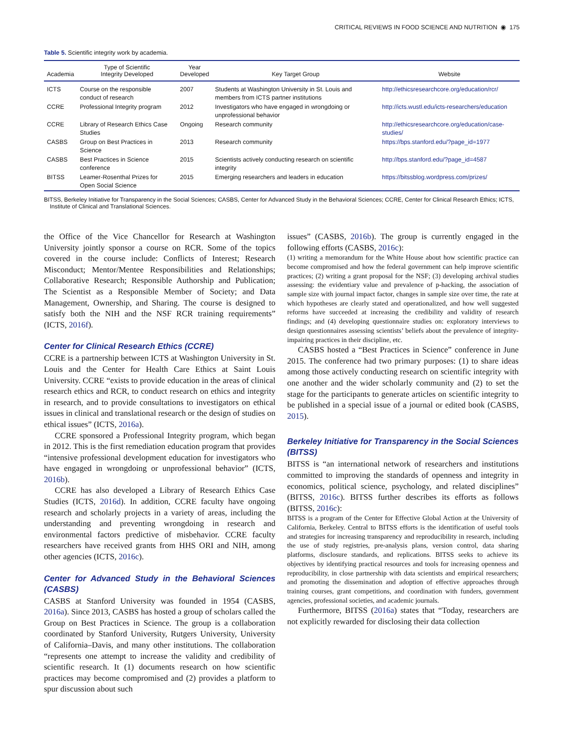CRITICAL REVIEWS IN FOOD SCIENCE AND NUTRITION ◉ 175
Table 5. Scientific integrity work by academia.
| Academia | Type of Scientific Integrity Developed | Year Developed | Key Target Group | Website |
| --- | --- | --- | --- | --- |
| ICTS | Course on the responsible conduct of research | 2007 | Students at Washington University in St. Louis and members from ICTS partner institutions | http://ethicsresearchcore.org/education/rcr/ |
| CCRE | Professional Integrity program | 2012 | Investigators who have engaged in wrongdoing or unprofessional behavior | http://icts.wustl.edu/icts-researchers/education |
| CCRE | Library of Research Ethics Case Studies | Ongoing | Research community | http://ethicsresearchcore.org/education/case-studies/ |
| CASBS | Group on Best Practices in Science | 2013 | Research community | https://bps.stanford.edu/?page_id=1977 |
| CASBS | Best Practices in Science conference | 2015 | Scientists actively conducting research on scientific integrity | http://bps.stanford.edu/?page_id=4587 |
| BITSS | Leamer-Rosenthal Prizes for Open Social Science | 2015 | Emerging researchers and leaders in education | https://bitssblog.wordpress.com/prizes/ |
BITSS, Berkeley Initiative for Transparency in the Social Sciences; CASBS, Center for Advanced Study in the Behavioral Sciences; CCRE, Center for Clinical Research Ethics; ICTS, Institute of Clinical and Translational Sciences.
the Office of the Vice Chancellor for Research at Washington University jointly sponsor a course on RCR. Some of the topics covered in the course include: Conflicts of Interest; Research Misconduct; Mentor/Mentee Responsibilities and Relationships; Collaborative Research; Responsible Authorship and Publication; The Scientist as a Responsible Member of Society; and Data Management, Ownership, and Sharing. The course is designed to satisfy both the NIH and the NSF RCR training requirements” (ICTS, 2016f).
Center for Clinical Research Ethics (CCRE)
CCRE is a partnership between ICTS at Washington University in St. Louis and the Center for Health Care Ethics at Saint Louis University. CCRE “exists to provide education in the areas of clinical research ethics and RCR, to conduct research on ethics and integrity in research, and to provide consultations to investigators on ethical issues in clinical and translational research or the design of studies on ethical issues” (ICTS, 2016a).
CCRE sponsored a Professional Integrity program, which began in 2012. This is the first remediation education program that provides “intensive professional development education for investigators who have engaged in wrongdoing or unprofessional behavior” (ICTS, 2016b).
CCRE has also developed a Library of Research Ethics Case Studies (ICTS, 2016d). In addition, CCRE faculty have ongoing research and scholarly projects in a variety of areas, including the understanding and preventing wrongdoing in research and environmental factors predictive of misbehavior. CCRE faculty researchers have received grants from HHS ORI and NIH, among other agencies (ICTS, 2016c).
Center for Advanced Study in the Behavioral Sciences (CASBS)
CASBS at Stanford University was founded in 1954 (CASBS, 2016a). Since 2013, CASBS has hosted a group of scholars called the Group on Best Practices in Science. The group is a collaboration coordinated by Stanford University, Rutgers University, University of California–Davis, and many other institutions. The collaboration “represents one attempt to increase the validity and credibility of scientific research. It (1) documents research on how scientific practices may become compromised and (2) provides a platform to spur discussion about such
issues” (CASBS, 2016b). The group is currently engaged in the following efforts (CASBS, 2016c):
(1) writing a memorandum for the White House about how scientific practice can become compromised and how the federal government can help improve scientific practices; (2) writing a grant proposal for the NSF; (3) developing archival studies assessing: the evidentiary value and prevalence of p-hacking, the association of sample size with journal impact factor, changes in sample size over time, the rate at which hypotheses are clearly stated and operationalized, and how well suggested reforms have succeeded at increasing the credibility and validity of research findings; and (4) developing questionnaire studies on: exploratory interviews to design questionnaires assessing scientists’ beliefs about the prevalence of integrity-impairing practices in their discipline, etc.
CASBS hosted a “Best Practices in Science” conference in June 2015. The conference had two primary purposes: (1) to share ideas among those actively conducting research on scientific integrity with one another and the wider scholarly community and (2) to set the stage for the participants to generate articles on scientific integrity to be published in a special issue of a journal or edited book (CASBS, 2015).
Berkeley Initiative for Transparency in the Social Sciences (BITSS)
BITSS is “an international network of researchers and institutions committed to improving the standards of openness and integrity in economics, political science, psychology, and related disciplines” (BITSS, 2016c). BITSS further describes its efforts as follows (BITSS, 2016c):
BITSS is a program of the Center for Effective Global Action at the University of California, Berkeley. Central to BITSS efforts is the identification of useful tools and strategies for increasing transparency and reproducibility in research, including the use of study registries, pre-analysis plans, version control, data sharing platforms, disclosure standards, and replications. BITSS seeks to achieve its objectives by identifying practical resources and tools for increasing openness and reproducibility, in close partnership with data scientists and empirical researchers; and promoting the dissemination and adoption of effective approaches through training courses, grant competitions, and coordination with funders, government agencies, professional societies, and academic journals.
Furthermore, BITSS (2016a) states that “Today, researchers are not explicitly rewarded for disclosing their data collection